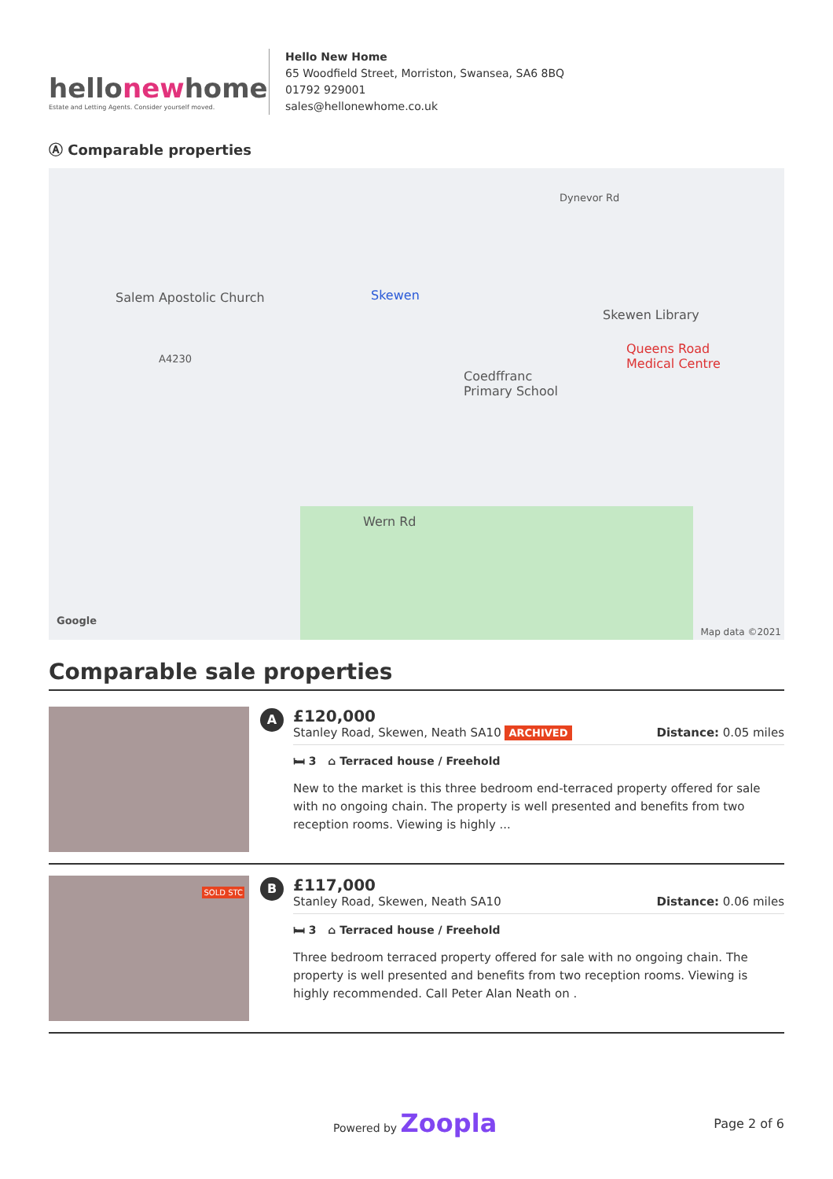hellonewhome
Estate and Letting Agents. Consider yourself moved.
Hello New Home
65 Woodfield Street, Morriston, Swansea, SA6 8BQ
01792 929001
sales@hellonewhome.co.uk
Ⓐ Comparable properties
Salem Apostolic Church Skewen
Skewen Library
Queens Road
Medical Centre
Coedffranc
Primary School
Wern Rd
Dynevor Rd
A4230
Google
Map data ©2021
Comparable sale properties
A
£120,000
Stanley Road, Skewen, Neath SA10 ARCHIVED
Distance: 0.05 miles
🛏 3 ⌂ Terraced house / Freehold
New to the market is this three bedroom end-terraced property offered for sale with no ongoing chain. The property is well presented and benefits from two reception rooms. Viewing is highly ...
SOLD STC
B
£117,000
Stanley Road, Skewen, Neath SA10
Distance: 0.06 miles
🛏 3 ⌂ Terraced house / Freehold
Three bedroom terraced property offered for sale with no ongoing chain. The property is well presented and benefits from two reception rooms. Viewing is highly recommended. Call Peter Alan Neath on .
Powered by Zoopla Page 2 of 6